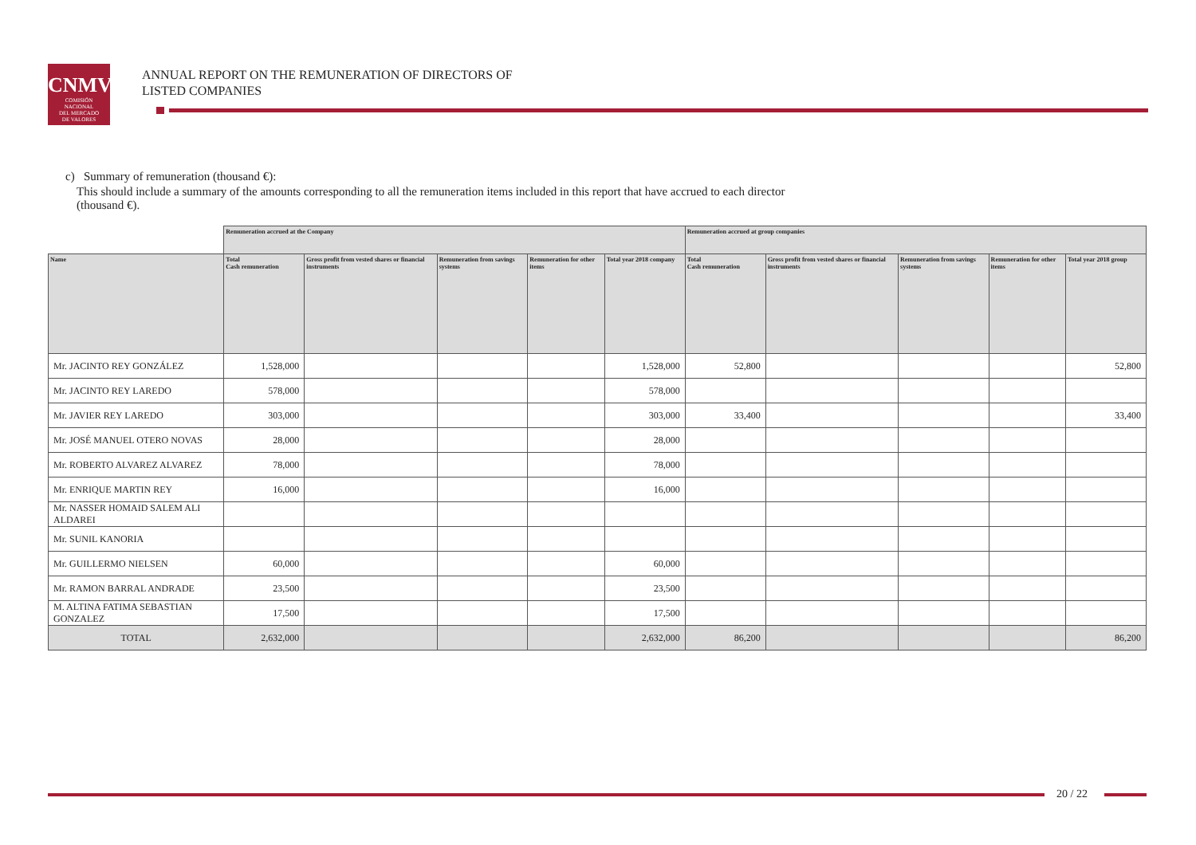CNMV
COMISIÓN
NACIONAL
DEL MERCADO
DE VALORES
ANNUAL REPORT ON THE REMUNERATION OF DIRECTORS OF
LISTED COMPANIES
c) Summary of remuneration (thousand €):
This should include a summary of the amounts corresponding to all the remuneration items included in this report that have accrued to each director
(thousand €).
| | Remuneration accrued at the Company | | | | | Remuneration accrued at group companies | | | | |
| --- | --- | --- | --- | --- | --- | --- | --- | --- | --- | --- |
| Name | Total Cash remuneration | Gross profit from vested shares or financial instruments | Remuneration from savings systems | Remuneration for other items | Total year 2018 company | Total Cash remuneration | Gross profit from vested shares or financial instruments | Remuneration from savings systems | Remuneration for other items | Total year 2018 group |
| Mr. JACINTO REY GONZÁLEZ | 1,528,000 | | | | 1,528,000 | 52,800 | | | | 52,800 |
| Mr. JACINTO REY LAREDO | 578,000 | | | | 578,000 | | | | | |
| Mr. JAVIER REY LAREDO | 303,000 | | | | 303,000 | 33,400 | | | | 33,400 |
| Mr. JOSÉ MANUEL OTERO NOVAS | 28,000 | | | | 28,000 | | | | | |
| Mr. ROBERTO ALVAREZ ALVAREZ | 78,000 | | | | 78,000 | | | | | |
| Mr. ENRIQUE MARTIN REY | 16,000 | | | | 16,000 | | | | | |
| Mr. NASSER HOMAID SALEM ALI ALDAREI | | | | | | | | | | |
| Mr. SUNIL KANORIA | | | | | | | | | | |
| Mr. GUILLERMO NIELSEN | 60,000 | | | | 60,000 | | | | | |
| Mr. RAMON BARRAL ANDRADE | 23,500 | | | | 23,500 | | | | | |
| M. ALTINA FATIMA SEBASTIAN GONZALEZ | 17,500 | | | | 17,500 | | | | | |
| TOTAL | 2,632,000 | | | | 2,632,000 | 86,200 | | | | 86,200 |
20 / 22